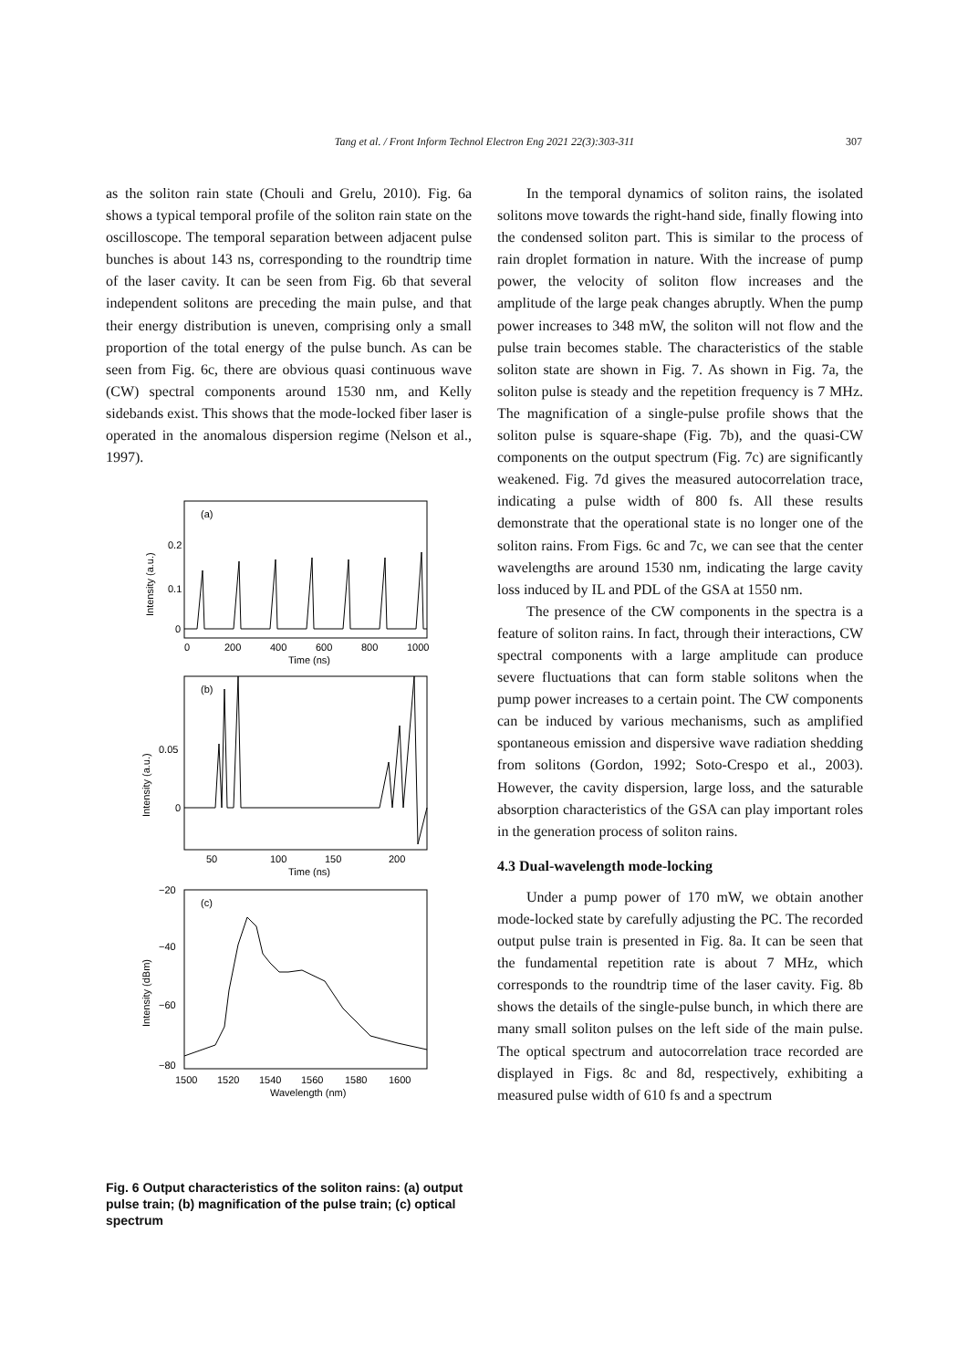Tang et al. / Front Inform Technol Electron Eng 2021 22(3):303-311 307
as the soliton rain state (Chouli and Grelu, 2010). Fig. 6a shows a typical temporal profile of the soliton rain state on the oscilloscope. The temporal separation between adjacent pulse bunches is about 143 ns, corresponding to the roundtrip time of the laser cavity. It can be seen from Fig. 6b that several independent solitons are preceding the main pulse, and that their energy distribution is uneven, comprising only a small proportion of the total energy of the pulse bunch. As can be seen from Fig. 6c, there are obvious quasi continuous wave (CW) spectral components around 1530 nm, and Kelly sidebands exist. This shows that the mode-locked fiber laser is operated in the anomalous dispersion regime (Nelson et al., 1997).
(a)
(b)
(c)
0.2
0.1
0
0
200
400
600
800
1000
Time (ns)
0.05
0
50
100
150
200
Time (ns)
−20
−40
−60
−80
1500
1520
1540
1560
1580
1600
Wavelength (nm)
Intensity (a.u.)
Intensity (a.u.)
Intensity (dBm)
Fig. 6 Output characteristics of the soliton rains: (a) output pulse train; (b) magnification of the pulse train; (c) optical spectrum
In the temporal dynamics of soliton rains, the isolated solitons move towards the right-hand side, finally flowing into the condensed soliton part. This is similar to the process of rain droplet formation in nature. With the increase of pump power, the velocity of soliton flow increases and the amplitude of the large peak changes abruptly. When the pump power increases to 348 mW, the soliton will not flow and the pulse train becomes stable. The characteristics of the stable soliton state are shown in Fig. 7. As shown in Fig. 7a, the soliton pulse is steady and the repetition frequency is 7 MHz. The magnification of a single-pulse profile shows that the soliton pulse is square-shape (Fig. 7b), and the quasi-CW components on the output spectrum (Fig. 7c) are significantly weakened. Fig. 7d gives the measured autocorrelation trace, indicating a pulse width of 800 fs. All these results demonstrate that the operational state is no longer one of the soliton rains. From Figs. 6c and 7c, we can see that the center wavelengths are around 1530 nm, indicating the large cavity loss induced by IL and PDL of the GSA at 1550 nm.
The presence of the CW components in the spectra is a feature of soliton rains. In fact, through their interactions, CW spectral components with a large amplitude can produce severe fluctuations that can form stable solitons when the pump power increases to a certain point. The CW components can be induced by various mechanisms, such as amplified spontaneous emission and dispersive wave radiation shedding from solitons (Gordon, 1992; Soto-Crespo et al., 2003). However, the cavity dispersion, large loss, and the saturable absorption characteristics of the GSA can play important roles in the generation process of soliton rains.
4.3 Dual-wavelength mode-locking
Under a pump power of 170 mW, we obtain another mode-locked state by carefully adjusting the PC. The recorded output pulse train is presented in Fig. 8a. It can be seen that the fundamental repetition rate is about 7 MHz, which corresponds to the roundtrip time of the laser cavity. Fig. 8b shows the details of the single-pulse bunch, in which there are many small soliton pulses on the left side of the main pulse. The optical spectrum and autocorrelation trace recorded are displayed in Figs. 8c and 8d, respectively, exhibiting a measured pulse width of 610 fs and a spectrum